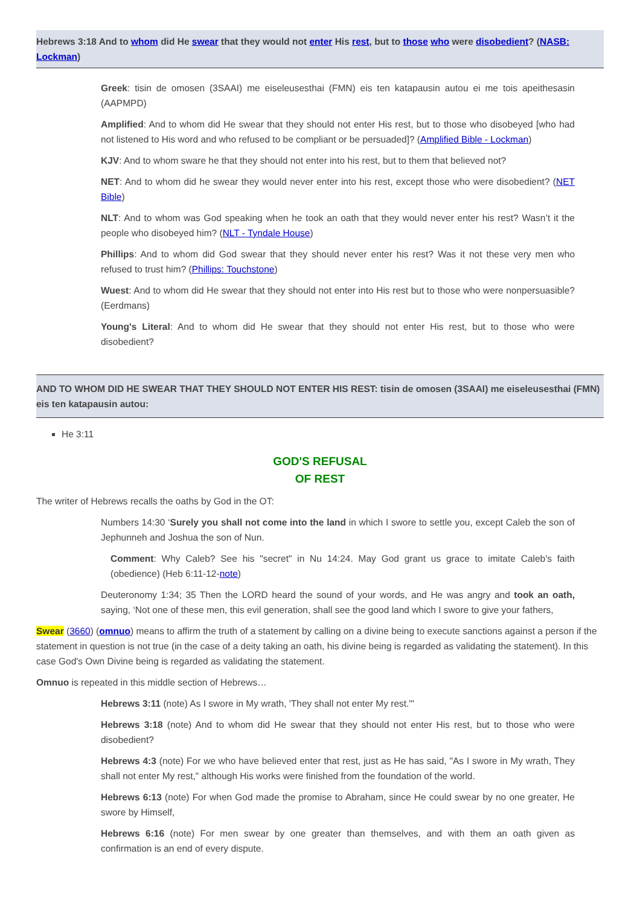Hebrews 3:18 And to whom did He swear that they would not enter His rest, but to those who were disobedient? (NASB: Lockman)
Greek: tisin de omosen (3SAAI) me eiseleusesthai (FMN) eis ten katapausin autou ei me tois apeithesasin (AAPMPD)
Amplified: And to whom did He swear that they should not enter His rest, but to those who disobeyed [who had not listened to His word and who refused to be compliant or be persuaded]? (Amplified Bible - Lockman)
KJV: And to whom sware he that they should not enter into his rest, but to them that believed not?
NET: And to whom did he swear they would never enter into his rest, except those who were disobedient? (NET Bible)
NLT: And to whom was God speaking when he took an oath that they would never enter his rest? Wasn’t it the people who disobeyed him? (NLT - Tyndale House)
Phillips: And to whom did God swear that they should never enter his rest? Was it not these very men who refused to trust him? (Phillips: Touchstone)
Wuest: And to whom did He swear that they should not enter into His rest but to those who were nonpersuasible? (Eerdmans)
Young's Literal: And to whom did He swear that they should not enter His rest, but to those who were disobedient?
AND TO WHOM DID HE SWEAR THAT THEY SHOULD NOT ENTER HIS REST: tisin de omosen (3SAAI) me eiseleusesthai (FMN) eis ten katapausin autou:
He 3:11
GOD'S REFUSAL
OF REST
The writer of Hebrews recalls the oaths by God in the OT:
Numbers 14:30 ‘Surely you shall not come into the land in which I swore to settle you, except Caleb the son of Jephunneh and Joshua the son of Nun.
Comment: Why Caleb? See his "secret" in Nu 14:24. May God grant us grace to imitate Caleb's faith (obedience) (Heb 6:11-12-note)
Deuteronomy 1:34; 35 Then the LORD heard the sound of your words, and He was angry and took an oath, saying, ‘Not one of these men, this evil generation, shall see the good land which I swore to give your fathers,
Swear (3660) (omnuo) means to affirm the truth of a statement by calling on a divine being to execute sanctions against a person if the statement in question is not true (in the case of a deity taking an oath, his divine being is regarded as validating the statement). In this case God's Own Divine being is regarded as validating the statement.
Omnuo is repeated in this middle section of Hebrews…
Hebrews 3:11 (note) As I swore in My wrath, 'They shall not enter My rest.'"
Hebrews 3:18 (note) And to whom did He swear that they should not enter His rest, but to those who were disobedient?
Hebrews 4:3 (note) For we who have believed enter that rest, just as He has said, "As I swore in My wrath, They shall not enter My rest," although His works were finished from the foundation of the world.
Hebrews 6:13 (note) For when God made the promise to Abraham, since He could swear by no one greater, He swore by Himself,
Hebrews 6:16 (note) For men swear by one greater than themselves, and with them an oath given as confirmation is an end of every dispute.